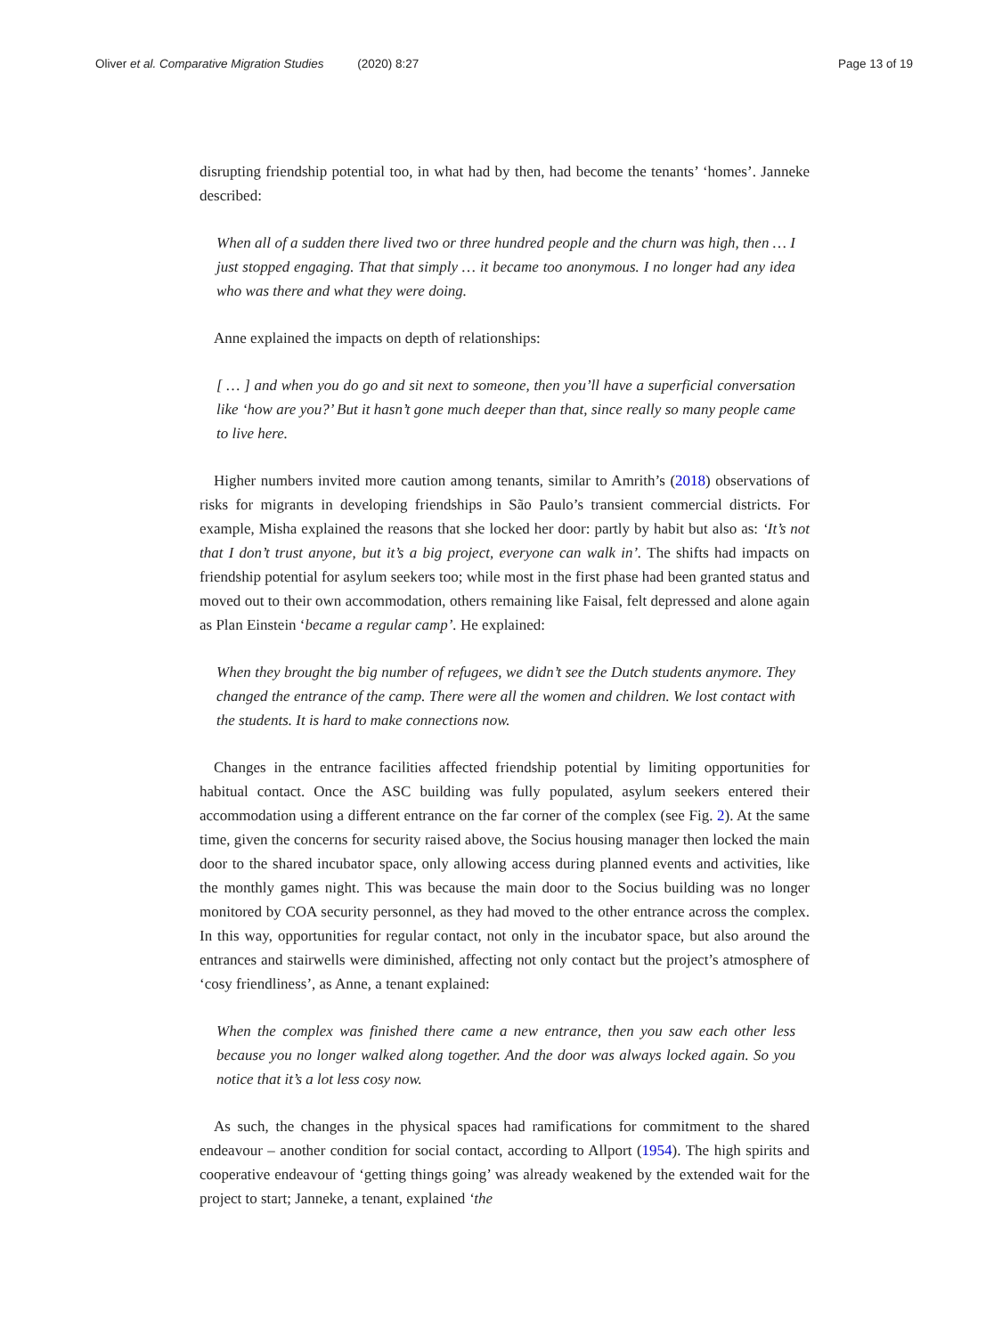Oliver et al. Comparative Migration Studies (2020) 8:27 Page 13 of 19
disrupting friendship potential too, in what had by then, had become the tenants’ ‘homes’. Janneke described:
When all of a sudden there lived two or three hundred people and the churn was high, then … I just stopped engaging. That that simply … it became too anonymous. I no longer had any idea who was there and what they were doing.
Anne explained the impacts on depth of relationships:
[ … ] and when you do go and sit next to someone, then you’ll have a superficial conversation like ‘how are you?’ But it hasn’t gone much deeper than that, since really so many people came to live here.
Higher numbers invited more caution among tenants, similar to Amrith’s (2018) observations of risks for migrants in developing friendships in São Paulo’s transient commercial districts. For example, Misha explained the reasons that she locked her door: partly by habit but also as: ‘It’s not that I don’t trust anyone, but it’s a big project, everyone can walk in’. The shifts had impacts on friendship potential for asylum seekers too; while most in the first phase had been granted status and moved out to their own accommodation, others remaining like Faisal, felt depressed and alone again as Plan Einstein ‘became a regular camp’. He explained:
When they brought the big number of refugees, we didn’t see the Dutch students anymore. They changed the entrance of the camp. There were all the women and children. We lost contact with the students. It is hard to make connections now.
Changes in the entrance facilities affected friendship potential by limiting opportunities for habitual contact. Once the ASC building was fully populated, asylum seekers entered their accommodation using a different entrance on the far corner of the complex (see Fig. 2). At the same time, given the concerns for security raised above, the Socius housing manager then locked the main door to the shared incubator space, only allowing access during planned events and activities, like the monthly games night. This was because the main door to the Socius building was no longer monitored by COA security personnel, as they had moved to the other entrance across the complex. In this way, opportunities for regular contact, not only in the incubator space, but also around the entrances and stairwells were diminished, affecting not only contact but the project’s atmosphere of ‘cosy friendliness’, as Anne, a tenant explained:
When the complex was finished there came a new entrance, then you saw each other less because you no longer walked along together. And the door was always locked again. So you notice that it’s a lot less cosy now.
As such, the changes in the physical spaces had ramifications for commitment to the shared endeavour – another condition for social contact, according to Allport (1954). The high spirits and cooperative endeavour of ‘getting things going’ was already weakened by the extended wait for the project to start; Janneke, a tenant, explained ‘the